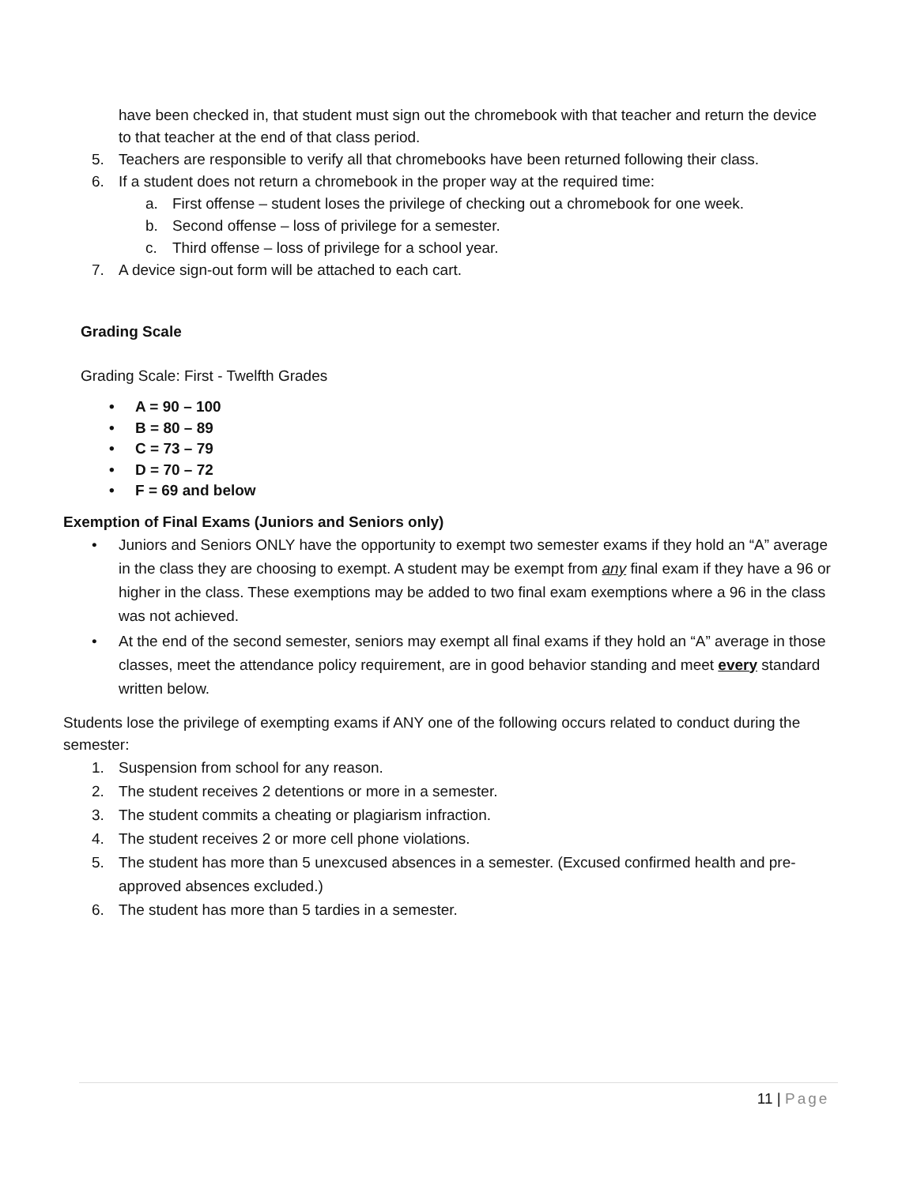have been checked in, that student must sign out the chromebook with that teacher and return the device to that teacher at the end of that class period.
5. Teachers are responsible to verify all that chromebooks have been returned following their class.
6. If a student does not return a chromebook in the proper way at the required time:
a. First offense – student loses the privilege of checking out a chromebook for one week.
b. Second offense – loss of privilege for a semester.
c. Third offense – loss of privilege for a school year.
7. A device sign-out form will be attached to each cart.
Grading Scale
Grading Scale: First - Twelfth Grades
• A = 90 – 100
• B = 80 – 89
• C = 73 – 79
• D = 70 – 72
• F = 69 and below
Exemption of Final Exams (Juniors and Seniors only)
• Juniors and Seniors ONLY have the opportunity to exempt two semester exams if they hold an “A” average in the class they are choosing to exempt. A student may be exempt from any final exam if they have a 96 or higher in the class. These exemptions may be added to two final exam exemptions where a 96 in the class was not achieved.
• At the end of the second semester, seniors may exempt all final exams if they hold an “A” average in those classes, meet the attendance policy requirement, are in good behavior standing and meet every standard written below.
Students lose the privilege of exempting exams if ANY one of the following occurs related to conduct during the semester:
1. Suspension from school for any reason.
2. The student receives 2 detentions or more in a semester.
3. The student commits a cheating or plagiarism infraction.
4. The student receives 2 or more cell phone violations.
5. The student has more than 5 unexcused absences in a semester. (Excused confirmed health and pre-approved absences excluded.)
6. The student has more than 5 tardies in a semester.
11 | Page